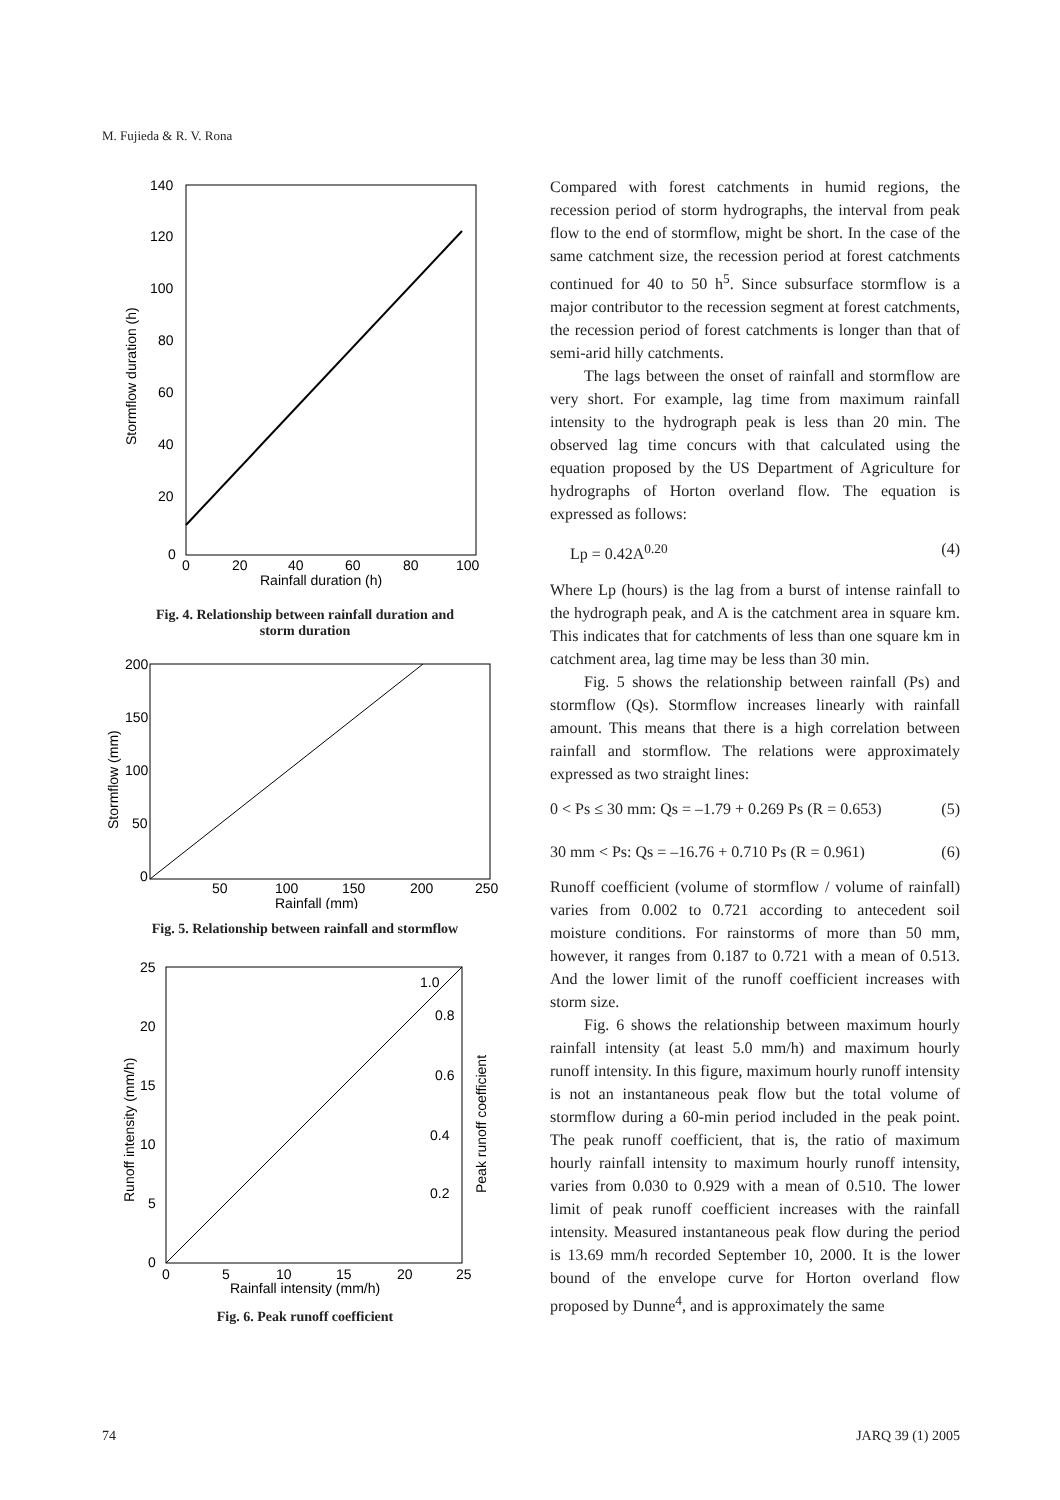M. Fujieda & R. V. Rona
140
120
100
80
60
40
20
0
0
20
40
60
80
100
Rainfall duration (h)
Stormflow duration (h)
Fig. 4. Relationship between rainfall duration and
storm duration
200
150
100
50
0
50
100
150
200
250
Rainfall (mm)
Stormflow (mm)
Fig. 5. Relationship between rainfall and stormflow
1.0
0.8
0.6
0.4
0.2
25
20
15
10
5
0
0
5
10
15
20
25
Rainfall intensity (mm/h)
Runoff intensity (mm/h)
Peak runoff coefficient
Fig. 6. Peak runoff coefficient
Compared with forest catchments in humid regions, the recession period of storm hydrographs, the interval from peak flow to the end of stormflow, might be short. In the case of the same catchment size, the recession period at forest catchments continued for 40 to 50 h<sup>5</sup>. Since subsurface stormflow is a major contributor to the recession segment at forest catchments, the recession period of forest catchments is longer than that of semi-arid hilly catchments.
The lags between the onset of rainfall and stormflow are very short. For example, lag time from maximum rainfall intensity to the hydrograph peak is less than 20 min. The observed lag time concurs with that calculated using the equation proposed by the US Department of Agriculture for hydrographs of Horton overland flow. The equation is expressed as follows:
Lp = 0.42A<sup>0.20</sup> (4)
Where Lp (hours) is the lag from a burst of intense rainfall to the hydrograph peak, and A is the catchment area in square km. This indicates that for catchments of less than one square km in catchment area, lag time may be less than 30 min.
Fig. 5 shows the relationship between rainfall (Ps) and stormflow (Qs). Stormflow increases linearly with rainfall amount. This means that there is a high correlation between rainfall and stormflow. The relations were approximately expressed as two straight lines:
0 < Ps ≤ 30 mm: Qs = –1.79 + 0.269 Ps (R = 0.653) (5)
30 mm < Ps: Qs = –16.76 + 0.710 Ps (R = 0.961) (6)
Runoff coefficient (volume of stormflow / volume of rainfall) varies from 0.002 to 0.721 according to antecedent soil moisture conditions. For rainstorms of more than 50 mm, however, it ranges from 0.187 to 0.721 with a mean of 0.513. And the lower limit of the runoff coefficient increases with storm size.
Fig. 6 shows the relationship between maximum hourly rainfall intensity (at least 5.0 mm/h) and maximum hourly runoff intensity. In this figure, maximum hourly runoff intensity is not an instantaneous peak flow but the total volume of stormflow during a 60-min period included in the peak point. The peak runoff coefficient, that is, the ratio of maximum hourly rainfall intensity to maximum hourly runoff intensity, varies from 0.030 to 0.929 with a mean of 0.510. The lower limit of peak runoff coefficient increases with the rainfall intensity. Measured instantaneous peak flow during the period is 13.69 mm/h recorded September 10, 2000. It is the lower bound of the envelope curve for Horton overland flow proposed by Dunne<sup>4</sup>, and is approximately the same
74 JARQ 39 (1) 2005